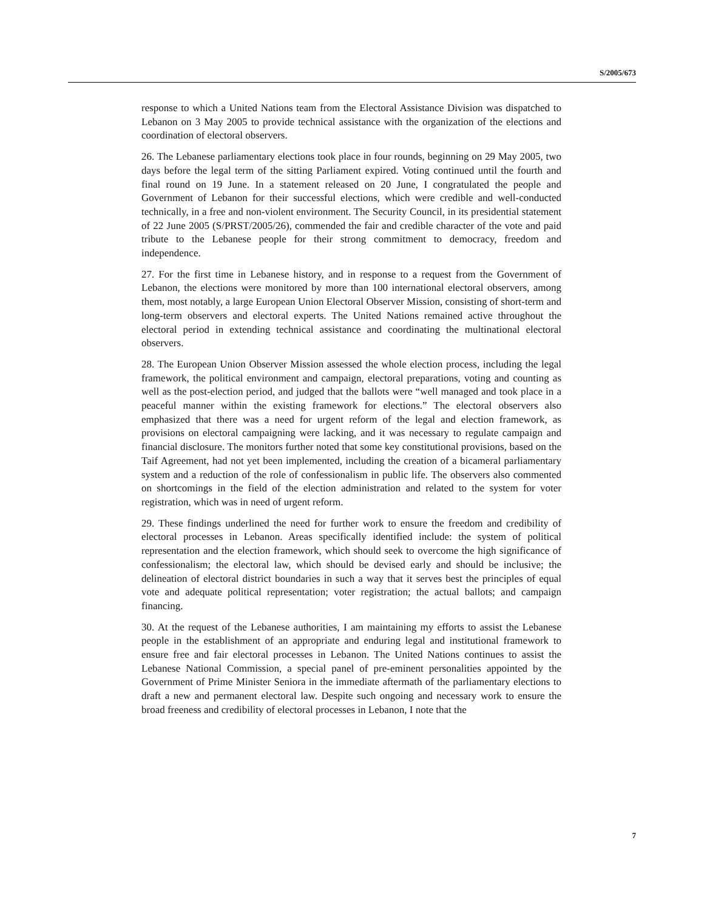S/2005/673
response to which a United Nations team from the Electoral Assistance Division was dispatched to Lebanon on 3 May 2005 to provide technical assistance with the organization of the elections and coordination of electoral observers.
26. The Lebanese parliamentary elections took place in four rounds, beginning on 29 May 2005, two days before the legal term of the sitting Parliament expired. Voting continued until the fourth and final round on 19 June. In a statement released on 20 June, I congratulated the people and Government of Lebanon for their successful elections, which were credible and well-conducted technically, in a free and non-violent environment. The Security Council, in its presidential statement of 22 June 2005 (S/PRST/2005/26), commended the fair and credible character of the vote and paid tribute to the Lebanese people for their strong commitment to democracy, freedom and independence.
27. For the first time in Lebanese history, and in response to a request from the Government of Lebanon, the elections were monitored by more than 100 international electoral observers, among them, most notably, a large European Union Electoral Observer Mission, consisting of short-term and long-term observers and electoral experts. The United Nations remained active throughout the electoral period in extending technical assistance and coordinating the multinational electoral observers.
28. The European Union Observer Mission assessed the whole election process, including the legal framework, the political environment and campaign, electoral preparations, voting and counting as well as the post-election period, and judged that the ballots were “well managed and took place in a peaceful manner within the existing framework for elections.” The electoral observers also emphasized that there was a need for urgent reform of the legal and election framework, as provisions on electoral campaigning were lacking, and it was necessary to regulate campaign and financial disclosure. The monitors further noted that some key constitutional provisions, based on the Taif Agreement, had not yet been implemented, including the creation of a bicameral parliamentary system and a reduction of the role of confessionalism in public life. The observers also commented on shortcomings in the field of the election administration and related to the system for voter registration, which was in need of urgent reform.
29. These findings underlined the need for further work to ensure the freedom and credibility of electoral processes in Lebanon. Areas specifically identified include: the system of political representation and the election framework, which should seek to overcome the high significance of confessionalism; the electoral law, which should be devised early and should be inclusive; the delineation of electoral district boundaries in such a way that it serves best the principles of equal vote and adequate political representation; voter registration; the actual ballots; and campaign financing.
30. At the request of the Lebanese authorities, I am maintaining my efforts to assist the Lebanese people in the establishment of an appropriate and enduring legal and institutional framework to ensure free and fair electoral processes in Lebanon. The United Nations continues to assist the Lebanese National Commission, a special panel of pre-eminent personalities appointed by the Government of Prime Minister Seniora in the immediate aftermath of the parliamentary elections to draft a new and permanent electoral law. Despite such ongoing and necessary work to ensure the broad freeness and credibility of electoral processes in Lebanon, I note that the
7